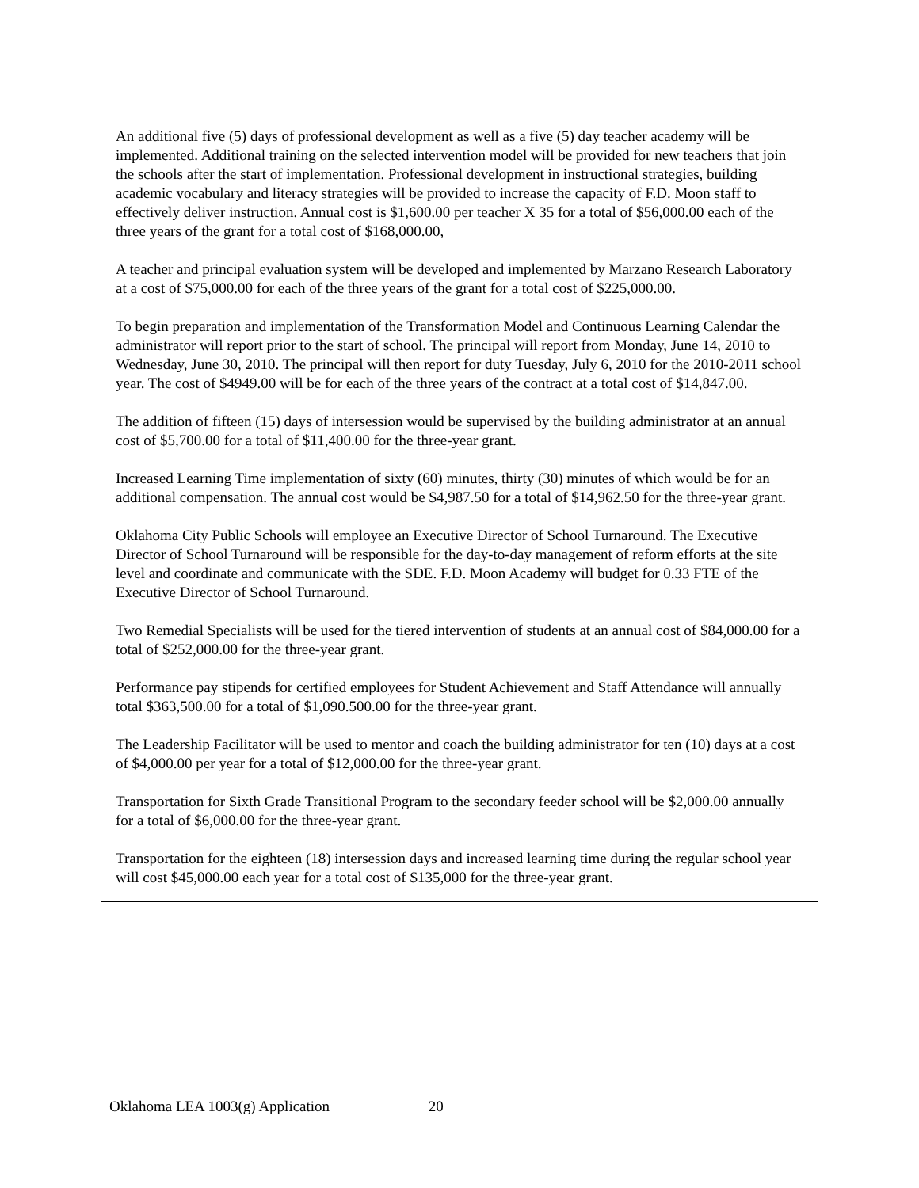An additional five (5) days of professional development as well as a five (5) day teacher academy will be implemented. Additional training on the selected intervention model will be provided for new teachers that join the schools after the start of implementation. Professional development in instructional strategies, building academic vocabulary and literacy strategies will be provided to increase the capacity of F.D. Moon staff to effectively deliver instruction. Annual cost is $1,600.00 per teacher X 35 for a total of $56,000.00 each of the three years of the grant for a total cost of $168,000.00,
A teacher and principal evaluation system will be developed and implemented by Marzano Research Laboratory at a cost of $75,000.00 for each of the three years of the grant for a total cost of $225,000.00.
To begin preparation and implementation of the Transformation Model and Continuous Learning Calendar the administrator will report prior to the start of school. The principal will report from Monday, June 14, 2010 to Wednesday, June 30, 2010. The principal will then report for duty Tuesday, July 6, 2010 for the 2010-2011 school year. The cost of $4949.00 will be for each of the three years of the contract at a total cost of $14,847.00.
The addition of fifteen (15) days of intersession would be supervised by the building administrator at an annual cost of $5,700.00 for a total of $11,400.00 for the three-year grant.
Increased Learning Time implementation of sixty (60) minutes, thirty (30) minutes of which would be for an additional compensation. The annual cost would be $4,987.50 for a total of $14,962.50 for the three-year grant.
Oklahoma City Public Schools will employee an Executive Director of School Turnaround. The Executive Director of School Turnaround will be responsible for the day-to-day management of reform efforts at the site level and coordinate and communicate with the SDE. F.D. Moon Academy will budget for 0.33 FTE of the Executive Director of School Turnaround.
Two Remedial Specialists will be used for the tiered intervention of students at an annual cost of $84,000.00 for a total of $252,000.00 for the three-year grant.
Performance pay stipends for certified employees for Student Achievement and Staff Attendance will annually total $363,500.00 for a total of $1,090.500.00 for the three-year grant.
The Leadership Facilitator will be used to mentor and coach the building administrator for ten (10) days at a cost of $4,000.00 per year for a total of $12,000.00 for the three-year grant.
Transportation for Sixth Grade Transitional Program to the secondary feeder school will be $2,000.00 annually for a total of $6,000.00 for the three-year grant.
Transportation for the eighteen (18) intersession days and increased learning time during the regular school year will cost $45,000.00 each year for a total cost of $135,000 for the three-year grant.
Oklahoma LEA 1003(g) Application 20